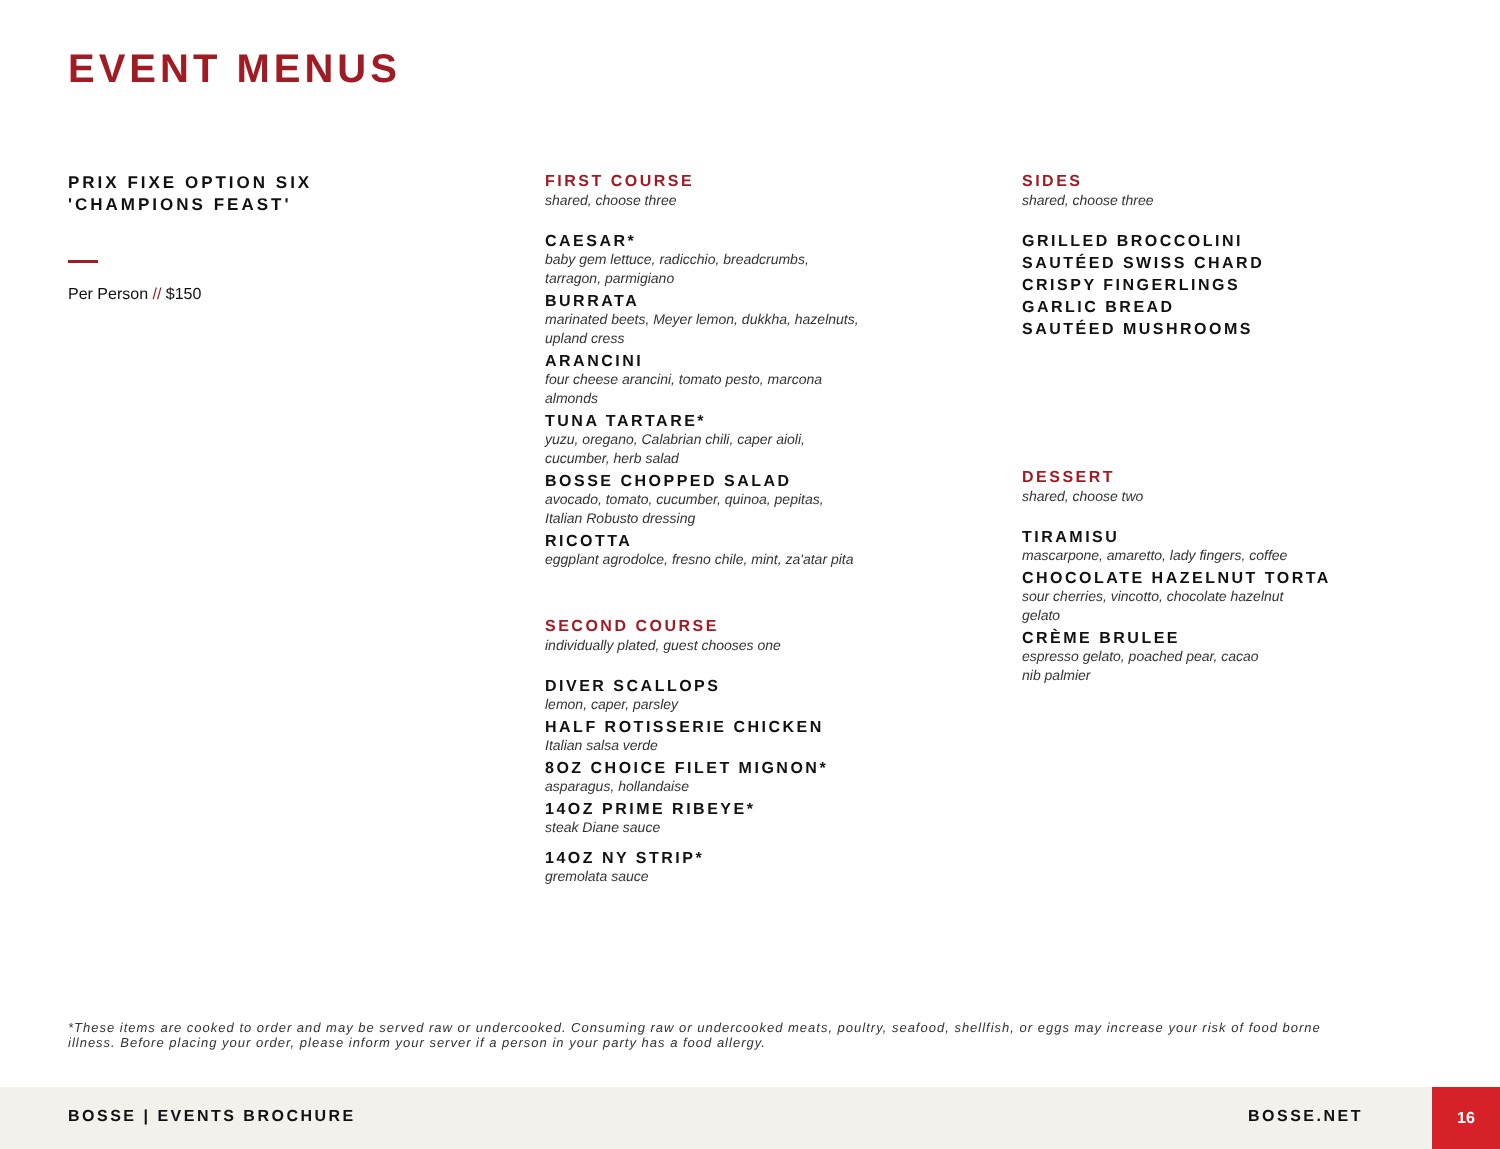EVENT MENUS
PRIX FIXE OPTION SIX
'CHAMPIONS FEAST'
Per Person // $150
FIRST COURSE
shared, choose three
CAESAR*
baby gem lettuce, radicchio, breadcrumbs,
tarragon, parmigiano
BURRATA
marinated beets, Meyer lemon, dukkha, hazelnuts,
upland cress
ARANCINI
four cheese arancini, tomato pesto, marcona
almonds
TUNA TARTARE*
yuzu, oregano, Calabrian chili, caper aioli,
cucumber, herb salad
BOSSE CHOPPED SALAD
avocado, tomato, cucumber, quinoa, pepitas,
Italian Robusto dressing
RICOTTA
eggplant agrodolce, fresno chile, mint, za'atar pita
SECOND COURSE
individually plated, guest chooses one
DIVER SCALLOPS
lemon, caper, parsley
HALF ROTISSERIE CHICKEN
Italian salsa verde
8OZ CHOICE FILET MIGNON*
asparagus, hollandaise
14OZ PRIME RIBEYE*
steak Diane sauce
14OZ NY STRIP*
gremolata sauce
SIDES
shared, choose three
GRILLED BROCCOLINI
SAUTÉED SWISS CHARD
CRISPY FINGERLINGS
GARLIC BREAD
SAUTÉED MUSHROOMS
DESSERT
shared, choose two
TIRAMISU
mascarpone, amaretto, lady fingers, coffee
CHOCOLATE HAZELNUT TORTA
sour cherries, vincotto, chocolate hazelnut
gelato
CRÈME BRULEE
espresso gelato, poached pear, cacao
nib palmier
*These items are cooked to order and may be served raw or undercooked. Consuming raw or undercooked meats, poultry, seafood, shellfish, or eggs may increase your risk of food borne illness. Before placing your order, please inform your server if a person in your party has a food allergy.
BOSSE | EVENTS BROCHURE BOSSE.NET
16